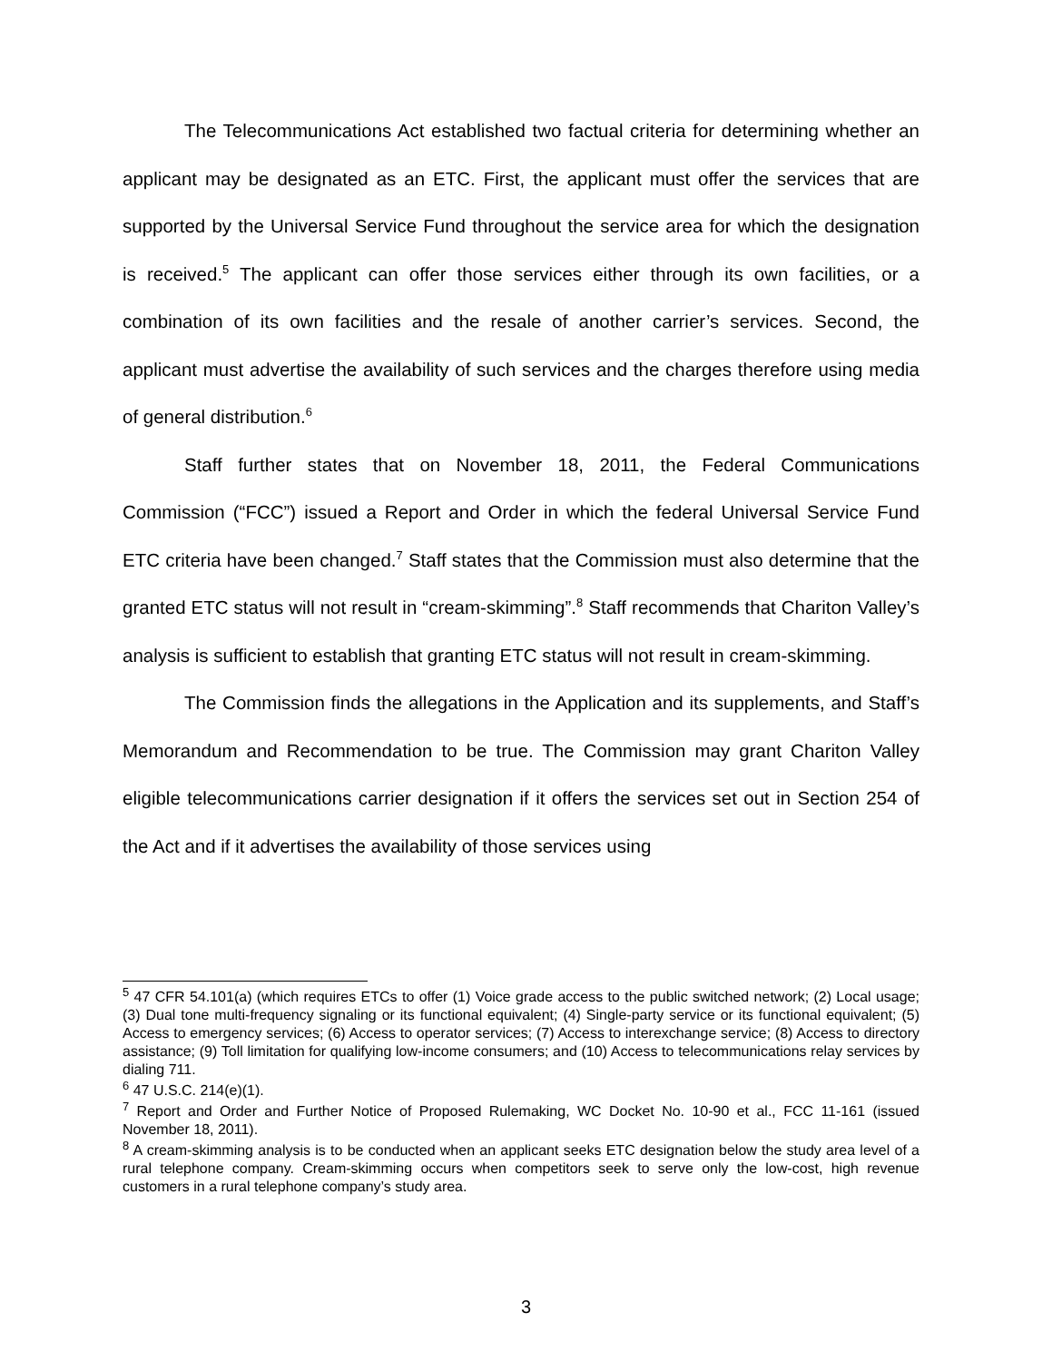The Telecommunications Act established two factual criteria for determining whether an applicant may be designated as an ETC. First, the applicant must offer the services that are supported by the Universal Service Fund throughout the service area for which the designation is received.<sup>5</sup> The applicant can offer those services either through its own facilities, or a combination of its own facilities and the resale of another carrier’s services. Second, the applicant must advertise the availability of such services and the charges therefore using media of general distribution.<sup>6</sup>
Staff further states that on November 18, 2011, the Federal Communications Commission (“FCC”) issued a Report and Order in which the federal Universal Service Fund ETC criteria have been changed.<sup>7</sup> Staff states that the Commission must also determine that the granted ETC status will not result in “cream-skimming”.<sup>8</sup> Staff recommends that Chariton Valley’s analysis is sufficient to establish that granting ETC status will not result in cream-skimming.
The Commission finds the allegations in the Application and its supplements, and Staff’s Memorandum and Recommendation to be true. The Commission may grant Chariton Valley eligible telecommunications carrier designation if it offers the services set out in Section 254 of the Act and if it advertises the availability of those services using
<sup>5</sup> 47 CFR 54.101(a) (which requires ETCs to offer (1) Voice grade access to the public switched network; (2) Local usage; (3) Dual tone multi-frequency signaling or its functional equivalent; (4) Single-party service or its functional equivalent; (5) Access to emergency services; (6) Access to operator services; (7) Access to interexchange service; (8) Access to directory assistance; (9) Toll limitation for qualifying low-income consumers; and (10) Access to telecommunications relay services by dialing 711.
<sup>6</sup> 47 U.S.C. 214(e)(1).
<sup>7</sup> Report and Order and Further Notice of Proposed Rulemaking, WC Docket No. 10-90 et al., FCC 11-161 (issued November 18, 2011).
<sup>8</sup> A cream-skimming analysis is to be conducted when an applicant seeks ETC designation below the study area level of a rural telephone company. Cream-skimming occurs when competitors seek to serve only the low-cost, high revenue customers in a rural telephone company’s study area.
3